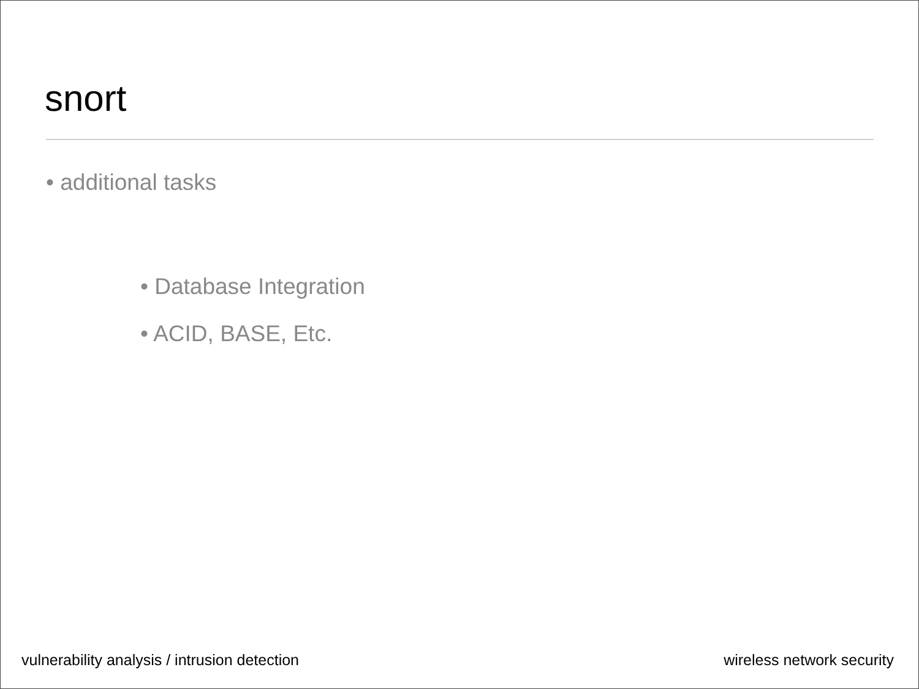snort
• additional tasks
• Database Integration
• ACID, BASE, Etc.
vulnerability analysis / intrusion detection wireless network security